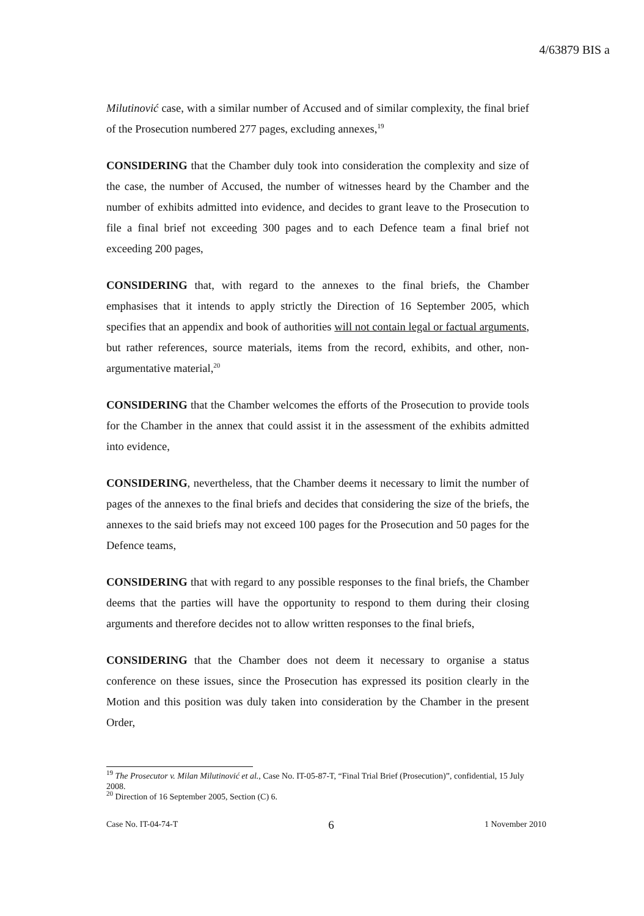4/63879 BIS a
Milutinović case, with a similar number of Accused and of similar complexity, the final brief of the Prosecution numbered 277 pages, excluding annexes,<sup>19</sup>
CONSIDERING that the Chamber duly took into consideration the complexity and size of the case, the number of Accused, the number of witnesses heard by the Chamber and the number of exhibits admitted into evidence, and decides to grant leave to the Prosecution to file a final brief not exceeding 300 pages and to each Defence team a final brief not exceeding 200 pages,
CONSIDERING that, with regard to the annexes to the final briefs, the Chamber emphasises that it intends to apply strictly the Direction of 16 September 2005, which specifies that an appendix and book of authorities will not contain legal or factual arguments, but rather references, source materials, items from the record, exhibits, and other, non-argumentative material,<sup>20</sup>
CONSIDERING that the Chamber welcomes the efforts of the Prosecution to provide tools for the Chamber in the annex that could assist it in the assessment of the exhibits admitted into evidence,
CONSIDERING, nevertheless, that the Chamber deems it necessary to limit the number of pages of the annexes to the final briefs and decides that considering the size of the briefs, the annexes to the said briefs may not exceed 100 pages for the Prosecution and 50 pages for the Defence teams,
CONSIDERING that with regard to any possible responses to the final briefs, the Chamber deems that the parties will have the opportunity to respond to them during their closing arguments and therefore decides not to allow written responses to the final briefs,
CONSIDERING that the Chamber does not deem it necessary to organise a status conference on these issues, since the Prosecution has expressed its position clearly in the Motion and this position was duly taken into consideration by the Chamber in the present Order,
<sup>19</sup> The Prosecutor v. Milan Milutinović et al., Case No. IT-05-87-T, “Final Trial Brief (Prosecution)”, confidential, 15 July 2008.
<sup>20</sup> Direction of 16 September 2005, Section (C) 6.
Case No. IT-04-74-T 6 1 November 2010